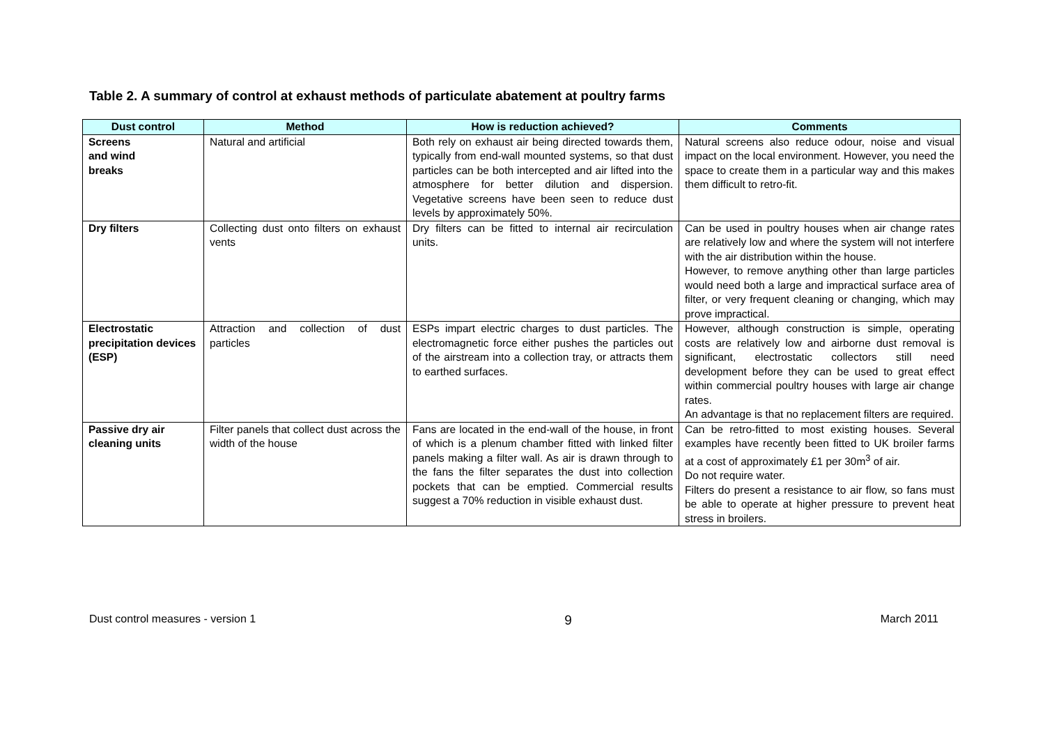Table 2. A summary of control at exhaust methods of particulate abatement at poultry farms
| Dust control | Method | How is reduction achieved? | Comments |
| --- | --- | --- | --- |
| Screens and wind breaks | Natural and artificial | Both rely on exhaust air being directed towards them, typically from end-wall mounted systems, so that dust particles can be both intercepted and air lifted into the atmosphere for better dilution and dispersion. Vegetative screens have been seen to reduce dust levels by approximately 50%. | Natural screens also reduce odour, noise and visual impact on the local environment. However, you need the space to create them in a particular way and this makes them difficult to retro-fit. |
| Dry filters | Collecting dust onto filters on exhaust vents | Dry filters can be fitted to internal air recirculation units. | Can be used in poultry houses when air change rates are relatively low and where the system will not interfere with the air distribution within the house. However, to remove anything other than large particles would need both a large and impractical surface area of filter, or very frequent cleaning or changing, which may prove impractical. |
| Electrostatic precipitation devices (ESP) | Attraction and collection of dust particles | ESPs impart electric charges to dust particles. The electromagnetic force either pushes the particles out of the airstream into a collection tray, or attracts them to earthed surfaces. | However, although construction is simple, operating costs are relatively low and airborne dust removal is significant, electrostatic collectors still need development before they can be used to great effect within commercial poultry houses with large air change rates. An advantage is that no replacement filters are required. |
| Passive dry air cleaning units | Filter panels that collect dust across the width of the house | Fans are located in the end-wall of the house, in front of which is a plenum chamber fitted with linked filter panels making a filter wall. As air is drawn through to the fans the filter separates the dust into collection pockets that can be emptied. Commercial results suggest a 70% reduction in visible exhaust dust. | Can be retro-fitted to most existing houses. Several examples have recently been fitted to UK broiler farms at a cost of approximately £1 per 30m<sup>3</sup> of air. Do not require water. Filters do present a resistance to air flow, so fans must be able to operate at higher pressure to prevent heat stress in broilers. |
Dust control measures - version 1 9 March 2011